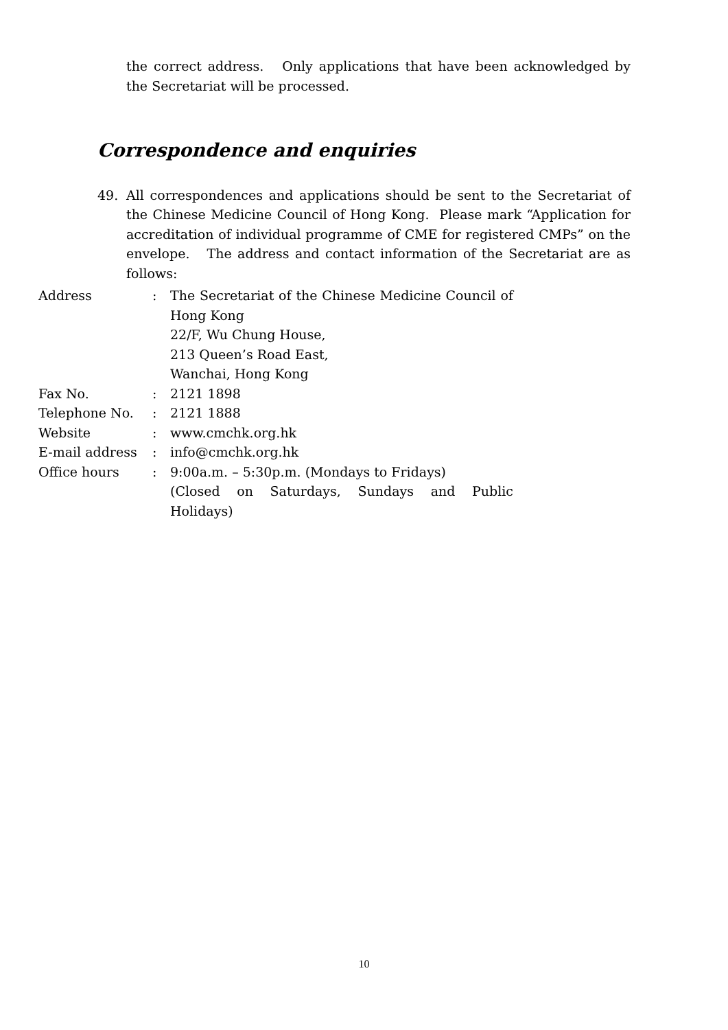the correct address. Only applications that have been acknowledged by the Secretariat will be processed.
Correspondence and enquiries
49. All correspondences and applications should be sent to the Secretariat of the Chinese Medicine Council of Hong Kong. Please mark “Application for accreditation of individual programme of CME for registered CMPs” on the envelope. The address and contact information of the Secretariat are as follows:
| Address | : | The Secretariat of the Chinese Medicine Council of Hong Kong 22/F, Wu Chung House, 213 Queen’s Road East, Wanchai, Hong Kong |
| Fax No. | : | 2121 1898 |
| Telephone No. | : | 2121 1888 |
| Website | : | www.cmchk.org.hk |
| E-mail address | : | info@cmchk.org.hk |
| Office hours | : | 9:00a.m. – 5:30p.m. (Mondays to Fridays) (Closed on Saturdays, Sundays and Public Holidays) |
10